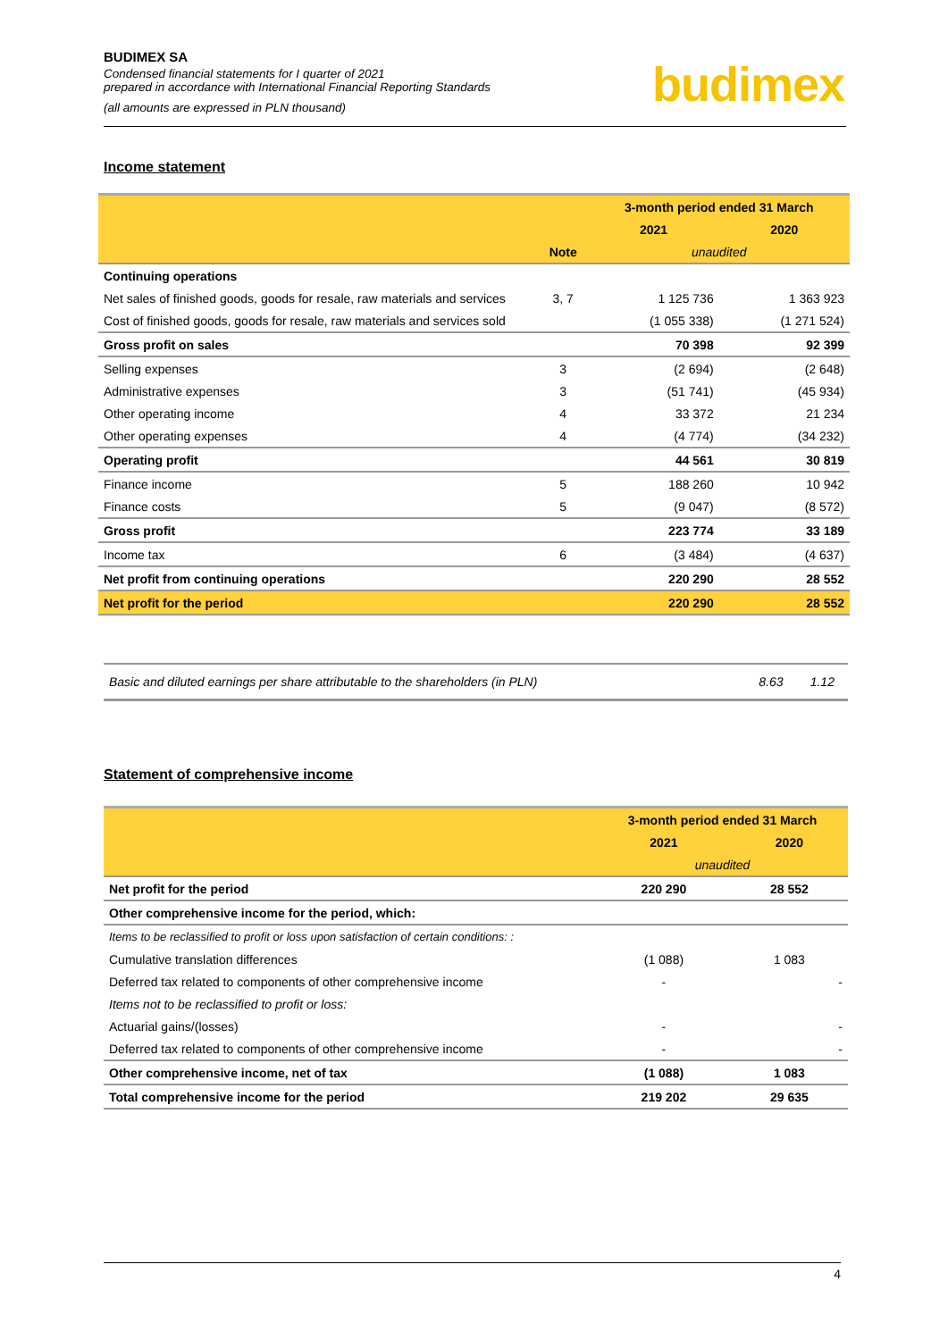BUDIMEX SA
Condensed financial statements for I quarter of 2021
prepared in accordance with International Financial Reporting Standards
(all amounts are expressed in PLN thousand)
budimex
Income statement
| | | 3-month period ended 31 March | |
| | | 2021 | 2020 |
| | Note | unaudited | |
| Continuing operations | | | |
| Net sales of finished goods, goods for resale, raw materials and services | 3, 7 | 1 125 736 | 1 363 923 |
| Cost of finished goods, goods for resale, raw materials and services sold | | (1 055 338) | (1 271 524) |
| Gross profit on sales | | 70 398 | 92 399 |
| Selling expenses | 3 | (2 694) | (2 648) |
| Administrative expenses | 3 | (51 741) | (45 934) |
| Other operating income | 4 | 33 372 | 21 234 |
| Other operating expenses | 4 | (4 774) | (34 232) |
| Operating profit | | 44 561 | 30 819 |
| Finance income | 5 | 188 260 | 10 942 |
| Finance costs | 5 | (9 047) | (8 572) |
| Gross profit | | 223 774 | 33 189 |
| Income tax | 6 | (3 484) | (4 637) |
| Net profit from continuing operations | | 220 290 | 28 552 |
| Net profit for the period | | 220 290 | 28 552 |
| Basic and diluted earnings per share attributable to the shareholders (in PLN) | 8.63 | 1.12 |
Statement of comprehensive income
| | 3-month period ended 31 March | |
| | 2021 | 2020 |
| | unaudited | |
| Net profit for the period | 220 290 | 28 552 |
| Other comprehensive income for the period, which: | | |
| Items to be reclassified to profit or loss upon satisfaction of certain conditions: : | | |
| Cumulative translation differences | (1 088) | 1 083 |
| Deferred tax related to components of other comprehensive income | - | - |
| Items not to be reclassified to profit or loss: | | |
| Actuarial gains/(losses) | - | - |
| Deferred tax related to components of other comprehensive income | - | - |
| Other comprehensive income, net of tax | (1 088) | 1 083 |
| Total comprehensive income for the period | 219 202 | 29 635 |
4